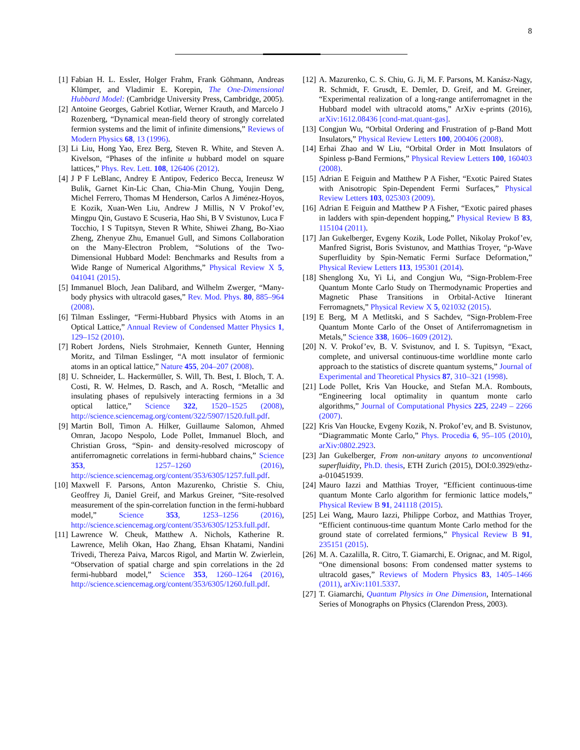8
[1] Fabian H. L. Essler, Holger Frahm, Frank Göhmann, Andreas Klümper, and Vladimir E. Korepin, The One-Dimensional Hubbard Model: (Cambridge University Press, Cambridge, 2005).
[2] Antoine Georges, Gabriel Kotliar, Werner Krauth, and Marcelo J Rozenberg, “Dynamical mean-field theory of strongly correlated fermion systems and the limit of infinite dimensions,” Reviews of Modern Physics 68, 13 (1996).
[3] Li Liu, Hong Yao, Erez Berg, Steven R. White, and Steven A. Kivelson, “Phases of the infinite u hubbard model on square lattices,” Phys. Rev. Lett. 108, 126406 (2012).
[4] J P F LeBlanc, Andrey E Antipov, Federico Becca, Ireneusz W Bulik, Garnet Kin-Lic Chan, Chia-Min Chung, Youjin Deng, Michel Ferrero, Thomas M Henderson, Carlos A Jiménez-Hoyos, E Kozik, Xuan-Wen Liu, Andrew J Millis, N V Prokof’ev, Mingpu Qin, Gustavo E Scuseria, Hao Shi, B V Svistunov, Luca F Tocchio, I S Tupitsyn, Steven R White, Shiwei Zhang, Bo-Xiao Zheng, Zhenyue Zhu, Emanuel Gull, and Simons Collaboration on the Many-Electron Problem, “Solutions of the Two-Dimensional Hubbard Model: Benchmarks and Results from a Wide Range of Numerical Algorithms,” Physical Review X 5, 041041 (2015).
[5] Immanuel Bloch, Jean Dalibard, and Wilhelm Zwerger, “Many-body physics with ultracold gases,” Rev. Mod. Phys. 80, 885–964 (2008).
[6] Tilman Esslinger, “Fermi-Hubbard Physics with Atoms in an Optical Lattice,” Annual Review of Condensed Matter Physics 1, 129–152 (2010).
[7] Robert Jordens, Niels Strohmaier, Kenneth Gunter, Henning Moritz, and Tilman Esslinger, “A mott insulator of fermionic atoms in an optical lattice,” Nature 455, 204–207 (2008).
[8] U. Schneider, L. Hackermüller, S. Will, Th. Best, I. Bloch, T. A. Costi, R. W. Helmes, D. Rasch, and A. Rosch, “Metallic and insulating phases of repulsively interacting fermions in a 3d optical lattice,” Science 322, 1520–1525 (2008), http://science.sciencemag.org/content/322/5907/1520.full.pdf.
[9] Martin Boll, Timon A. Hilker, Guillaume Salomon, Ahmed Omran, Jacopo Nespolo, Lode Pollet, Immanuel Bloch, and Christian Gross, “Spin- and density-resolved microscopy of antiferromagnetic correlations in fermi-hubbard chains,” Science 353, 1257–1260 (2016), http://science.sciencemag.org/content/353/6305/1257.full.pdf.
[10] Maxwell F. Parsons, Anton Mazurenko, Christie S. Chiu, Geoffrey Ji, Daniel Greif, and Markus Greiner, “Site-resolved measurement of the spin-correlation function in the fermi-hubbard model,” Science 353, 1253–1256 (2016), http://science.sciencemag.org/content/353/6305/1253.full.pdf.
[11] Lawrence W. Cheuk, Matthew A. Nichols, Katherine R. Lawrence, Melih Okan, Hao Zhang, Ehsan Khatami, Nandini Trivedi, Thereza Paiva, Marcos Rigol, and Martin W. Zwierlein, “Observation of spatial charge and spin correlations in the 2d fermi-hubbard model,” Science 353, 1260–1264 (2016), http://science.sciencemag.org/content/353/6305/1260.full.pdf.
[12] A. Mazurenko, C. S. Chiu, G. Ji, M. F. Parsons, M. Kanász-Nagy, R. Schmidt, F. Grusdt, E. Demler, D. Greif, and M. Greiner, “Experimental realization of a long-range antiferromagnet in the Hubbard model with ultracold atoms,” ArXiv e-prints (2016), arXiv:1612.08436 [cond-mat.quant-gas].
[13] Congjun Wu, “Orbital Ordering and Frustration of p-Band Mott Insulators,” Physical Review Letters 100, 200406 (2008).
[14] Erhai Zhao and W Liu, “Orbital Order in Mott Insulators of Spinless p-Band Fermions,” Physical Review Letters 100, 160403 (2008).
[15] Adrian E Feiguin and Matthew P A Fisher, “Exotic Paired States with Anisotropic Spin-Dependent Fermi Surfaces,” Physical Review Letters 103, 025303 (2009).
[16] Adrian E Feiguin and Matthew P A Fisher, “Exotic paired phases in ladders with spin-dependent hopping,” Physical Review B 83, 115104 (2011).
[17] Jan Gukelberger, Evgeny Kozik, Lode Pollet, Nikolay Prokof’ev, Manfred Sigrist, Boris Svistunov, and Matthias Troyer, “p-Wave Superfluidity by Spin-Nematic Fermi Surface Deformation,” Physical Review Letters 113, 195301 (2014).
[18] Shenglong Xu, Yi Li, and Congjun Wu, “Sign-Problem-Free Quantum Monte Carlo Study on Thermodynamic Properties and Magnetic Phase Transitions in Orbital-Active Itinerant Ferromagnets,” Physical Review X 5, 021032 (2015).
[19] E Berg, M A Metlitski, and S Sachdev, “Sign-Problem-Free Quantum Monte Carlo of the Onset of Antiferromagnetism in Metals,” Science 338, 1606–1609 (2012).
[20] N. V. Prokof’ev, B. V. Svistunov, and I. S. Tupitsyn, “Exact, complete, and universal continuous-time worldline monte carlo approach to the statistics of discrete quantum systems,” Journal of Experimental and Theoretical Physics 87, 310–321 (1998).
[21] Lode Pollet, Kris Van Houcke, and Stefan M.A. Rombouts, “Engineering local optimality in quantum monte carlo algorithms,” Journal of Computational Physics 225, 2249 – 2266 (2007).
[22] Kris Van Houcke, Evgeny Kozik, N. Prokof’ev, and B. Svistunov, “Diagrammatic Monte Carlo,” Phys. Procedia 6, 95–105 (2010), arXiv:0802.2923.
[23] Jan Gukelberger, From non-unitary anyons to unconventional superfluidity, Ph.D. thesis, ETH Zurich (2015), DOI:0.3929/ethz-a-010451939.
[24] Mauro Iazzi and Matthias Troyer, “Efficient continuous-time quantum Monte Carlo algorithm for fermionic lattice models,” Physical Review B 91, 241118 (2015).
[25] Lei Wang, Mauro Iazzi, Philippe Corboz, and Matthias Troyer, “Efficient continuous-time quantum Monte Carlo method for the ground state of correlated fermions,” Physical Review B 91, 235151 (2015).
[26] M. A. Cazalilla, R. Citro, T. Giamarchi, E. Orignac, and M. Rigol, “One dimensional bosons: From condensed matter systems to ultracold gases,” Reviews of Modern Physics 83, 1405–1466 (2011), arXiv:1101.5337.
[27] T. Giamarchi, Quantum Physics in One Dimension, International Series of Monographs on Physics (Clarendon Press, 2003).